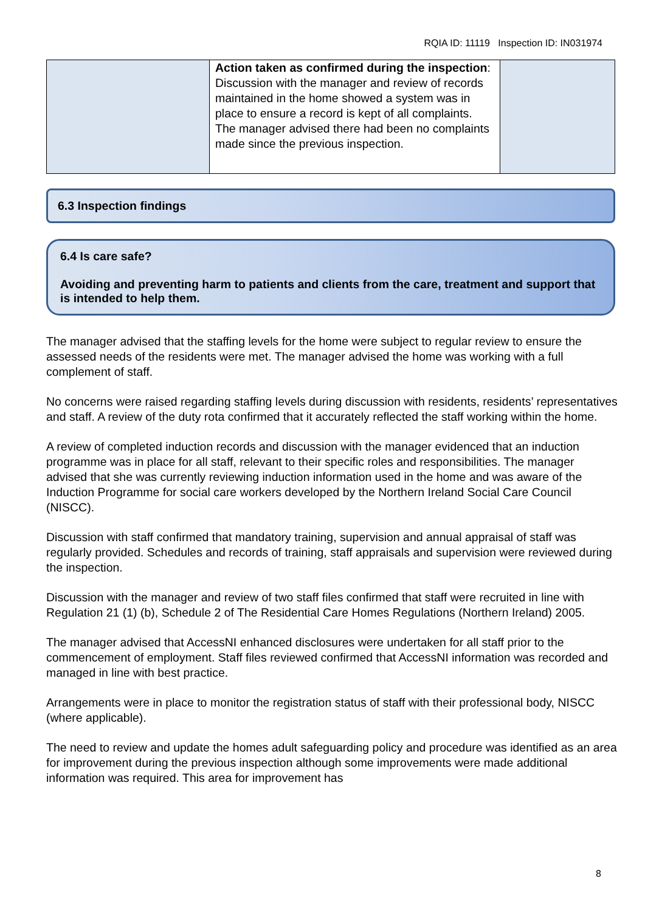RQIA ID: 11119 Inspection ID: IN031974
| | Action taken as confirmed during the inspection : Discussion with the manager and review of records maintained in the home showed a system was in place to ensure a record is kept of all complaints. The manager advised there had been no complaints made since the previous inspection. | |
6.3 Inspection findings
6.4 Is care safe?
Avoiding and preventing harm to patients and clients from the care, treatment and support that is intended to help them.
The manager advised that the staffing levels for the home were subject to regular review to ensure the assessed needs of the residents were met. The manager advised the home was working with a full complement of staff.
No concerns were raised regarding staffing levels during discussion with residents, residents’ representatives and staff. A review of the duty rota confirmed that it accurately reflected the staff working within the home.
A review of completed induction records and discussion with the manager evidenced that an induction programme was in place for all staff, relevant to their specific roles and responsibilities. The manager advised that she was currently reviewing induction information used in the home and was aware of the Induction Programme for social care workers developed by the Northern Ireland Social Care Council (NISCC).
Discussion with staff confirmed that mandatory training, supervision and annual appraisal of staff was regularly provided. Schedules and records of training, staff appraisals and supervision were reviewed during the inspection.
Discussion with the manager and review of two staff files confirmed that staff were recruited in line with Regulation 21 (1) (b), Schedule 2 of The Residential Care Homes Regulations (Northern Ireland) 2005.
The manager advised that AccessNI enhanced disclosures were undertaken for all staff prior to the commencement of employment. Staff files reviewed confirmed that AccessNI information was recorded and managed in line with best practice.
Arrangements were in place to monitor the registration status of staff with their professional body, NISCC (where applicable).
The need to review and update the homes adult safeguarding policy and procedure was identified as an area for improvement during the previous inspection although some improvements were made additional information was required. This area for improvement has
8